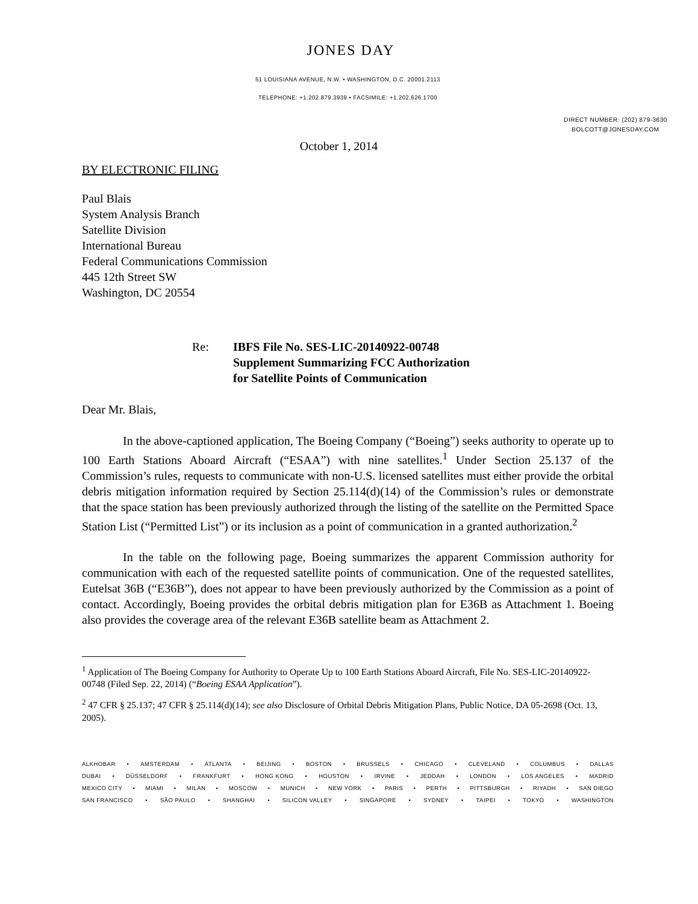JONES DAY
51 LOUISIANA AVENUE, N.W. • WASHINGTON, D.C. 20001.2113
TELEPHONE: +1.202.879.3939 • FACSIMILE: +1.202.626.1700
DIRECT NUMBER: (202) 879-3630
BOLCOTT@JONESDAY.COM
October 1, 2014
BY ELECTRONIC FILING
Paul Blais
System Analysis Branch
Satellite Division
International Bureau
Federal Communications Commission
445 12th Street SW
Washington, DC 20554
Re: IBFS File No. SES-LIC-20140922-00748
Supplement Summarizing FCC Authorization
for Satellite Points of Communication
Dear Mr. Blais,
In the above-captioned application, The Boeing Company (“Boeing”) seeks authority to operate up to 100 Earth Stations Aboard Aircraft (“ESAA”) with nine satellites.<sup>1</sup> Under Section 25.137 of the Commission’s rules, requests to communicate with non-U.S. licensed satellites must either provide the orbital debris mitigation information required by Section 25.114(d)(14) of the Commission’s rules or demonstrate that the space station has been previously authorized through the listing of the satellite on the Permitted Space Station List (“Permitted List”) or its inclusion as a point of communication in a granted authorization.<sup>2</sup>
In the table on the following page, Boeing summarizes the apparent Commission authority for communication with each of the requested satellite points of communication. One of the requested satellites, Eutelsat 36B (“E36B”), does not appear to have been previously authorized by the Commission as a point of contact. Accordingly, Boeing provides the orbital debris mitigation plan for E36B as Attachment 1. Boeing also provides the coverage area of the relevant E36B satellite beam as Attachment 2.
<sup>1</sup> Application of The Boeing Company for Authority to Operate Up to 100 Earth Stations Aboard Aircraft, File No. SES-LIC-20140922-00748 (Filed Sep. 22, 2014) (“Boeing ESAA Application”).
<sup>2</sup> 47 CFR § 25.137; 47 CFR § 25.114(d)(14); see also Disclosure of Orbital Debris Mitigation Plans, Public Notice, DA 05-2698 (Oct. 13, 2005).
ALKHOBAR • AMSTERDAM • ATLANTA • BEIJING • BOSTON • BRUSSELS • CHICAGO • CLEVELAND • COLUMBUS • DALLAS
DUBAI • DÜSSELDORF • FRANKFURT • HONG KONG • HOUSTON • IRVINE • JEDDAH • LONDON • LOS ANGELES • MADRID
MEXICO CITY • MIAMI • MILAN • MOSCOW • MUNICH • NEW YORK • PARIS • PERTH • PITTSBURGH • RIYADH • SAN DIEGO
SAN FRANCISCO • SÃO PAULO • SHANGHAI • SILICON VALLEY • SINGAPORE • SYDNEY • TAIPEI • TOKYO • WASHINGTON